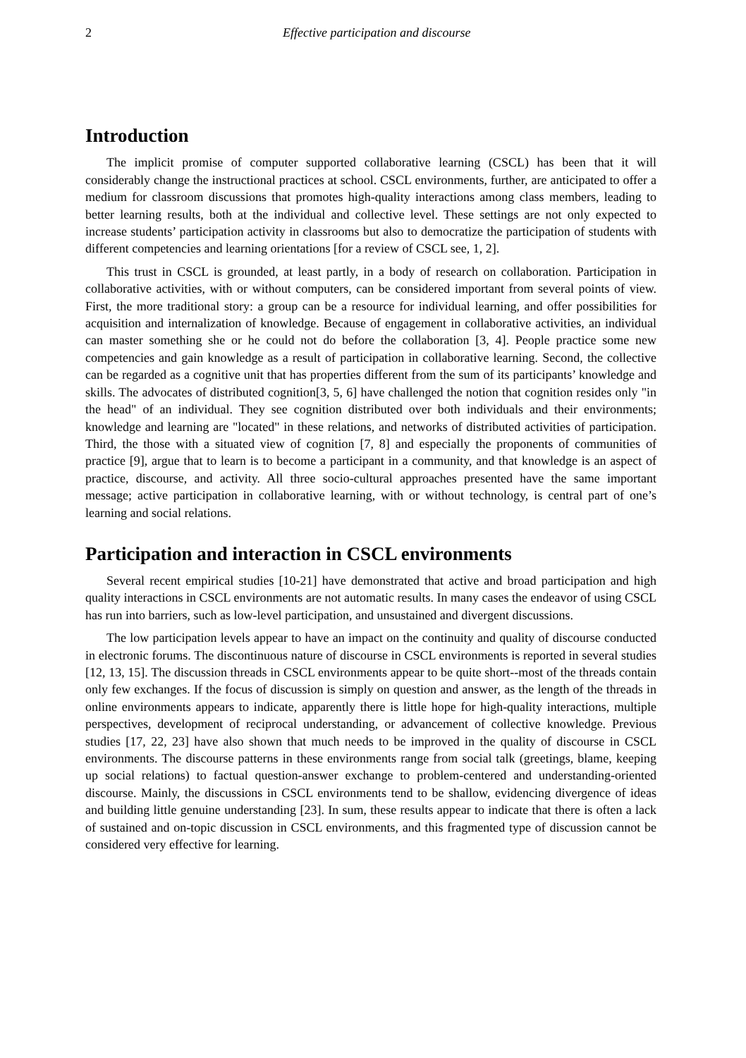2 Effective participation and discourse
Introduction
The implicit promise of computer supported collaborative learning (CSCL) has been that it will considerably change the instructional practices at school. CSCL environments, further, are anticipated to offer a medium for classroom discussions that promotes high-quality interactions among class members, leading to better learning results, both at the individual and collective level. These settings are not only expected to increase students’ participation activity in classrooms but also to democratize the participation of students with different competencies and learning orientations [for a review of CSCL see, 1, 2].
This trust in CSCL is grounded, at least partly, in a body of research on collaboration. Participation in collaborative activities, with or without computers, can be considered important from several points of view. First, the more traditional story: a group can be a resource for individual learning, and offer possibilities for acquisition and internalization of knowledge. Because of engagement in collaborative activities, an individual can master something she or he could not do before the collaboration [3, 4]. People practice some new competencies and gain knowledge as a result of participation in collaborative learning. Second, the collective can be regarded as a cognitive unit that has properties different from the sum of its participants’ knowledge and skills. The advocates of distributed cognition[3, 5, 6] have challenged the notion that cognition resides only "in the head" of an individual. They see cognition distributed over both individuals and their environments; knowledge and learning are "located" in these relations, and networks of distributed activities of participation. Third, the those with a situated view of cognition [7, 8] and especially the proponents of communities of practice [9], argue that to learn is to become a participant in a community, and that knowledge is an aspect of practice, discourse, and activity. All three socio-cultural approaches presented have the same important message; active participation in collaborative learning, with or without technology, is central part of one’s learning and social relations.
Participation and interaction in CSCL environments
Several recent empirical studies [10-21] have demonstrated that active and broad participation and high quality interactions in CSCL environments are not automatic results. In many cases the endeavor of using CSCL has run into barriers, such as low-level participation, and unsustained and divergent discussions.
The low participation levels appear to have an impact on the continuity and quality of discourse conducted in electronic forums. The discontinuous nature of discourse in CSCL environments is reported in several studies [12, 13, 15]. The discussion threads in CSCL environments appear to be quite short--most of the threads contain only few exchanges. If the focus of discussion is simply on question and answer, as the length of the threads in online environments appears to indicate, apparently there is little hope for high-quality interactions, multiple perspectives, development of reciprocal understanding, or advancement of collective knowledge. Previous studies [17, 22, 23] have also shown that much needs to be improved in the quality of discourse in CSCL environments. The discourse patterns in these environments range from social talk (greetings, blame, keeping up social relations) to factual question-answer exchange to problem-centered and understanding-oriented discourse. Mainly, the discussions in CSCL environments tend to be shallow, evidencing divergence of ideas and building little genuine understanding [23]. In sum, these results appear to indicate that there is often a lack of sustained and on-topic discussion in CSCL environments, and this fragmented type of discussion cannot be considered very effective for learning.